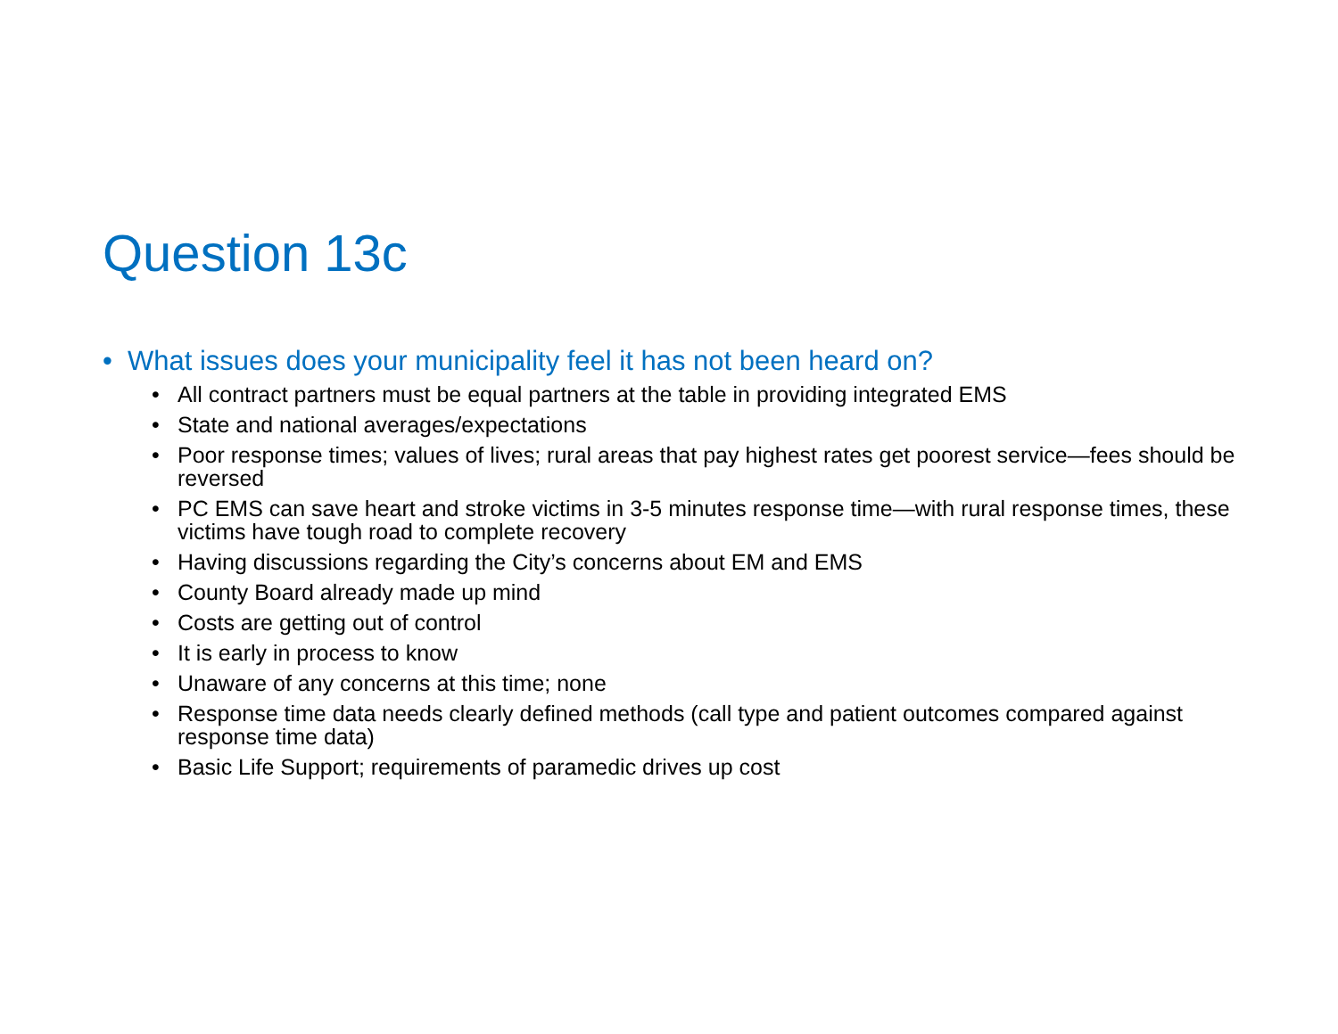Question 13c
• What issues does your municipality feel it has not been heard on?
• All contract partners must be equal partners at the table in providing integrated EMS
• State and national averages/expectations
• Poor response times; values of lives; rural areas that pay highest rates get poorest service—fees should be reversed
• PC EMS can save heart and stroke victims in 3-5 minutes response time—with rural response times, these victims have tough road to complete recovery
• Having discussions regarding the City’s concerns about EM and EMS
• County Board already made up mind
• Costs are getting out of control
• It is early in process to know
• Unaware of any concerns at this time; none
• Response time data needs clearly defined methods (call type and patient outcomes compared against response time data)
• Basic Life Support; requirements of paramedic drives up cost